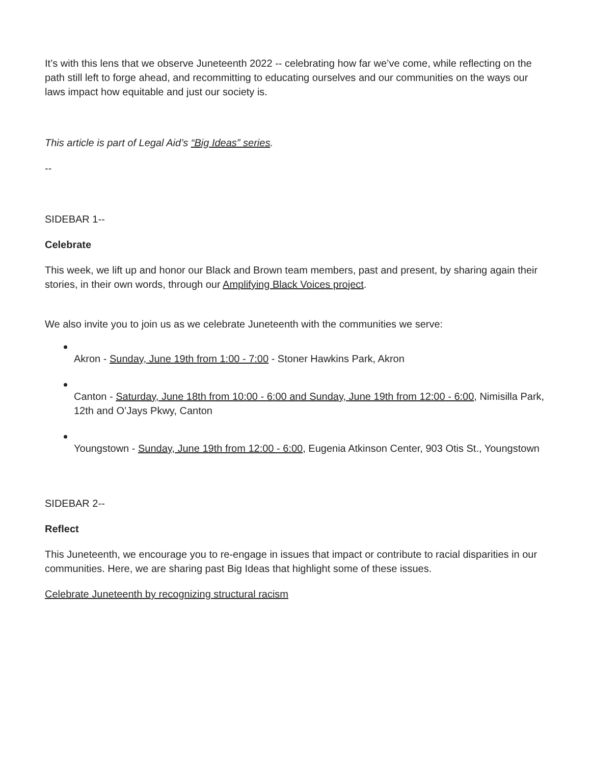It’s with this lens that we observe Juneteenth 2022 -- celebrating how far we’ve come, while reflecting on the path still left to forge ahead, and recommitting to educating ourselves and our communities on the ways our laws impact how equitable and just our society is.
This article is part of Legal Aid’s “Big Ideas” series.
--
SIDEBAR 1--
Celebrate
This week, we lift up and honor our Black and Brown team members, past and present, by sharing again their stories, in their own words, through our Amplifying Black Voices project.
We also invite you to join us as we celebrate Juneteenth with the communities we serve:
Akron - Sunday, June 19th from 1:00 - 7:00 - Stoner Hawkins Park, Akron
Canton - Saturday, June 18th from 10:00 - 6:00 and Sunday, June 19th from 12:00 - 6:00, Nimisilla Park, 12th and O’Jays Pkwy, Canton
Youngstown - Sunday, June 19th from 12:00 - 6:00, Eugenia Atkinson Center, 903 Otis St., Youngstown
SIDEBAR 2--
Reflect
This Juneteenth, we encourage you to re-engage in issues that impact or contribute to racial disparities in our communities. Here, we are sharing past Big Ideas that highlight some of these issues.
Celebrate Juneteenth by recognizing structural racism